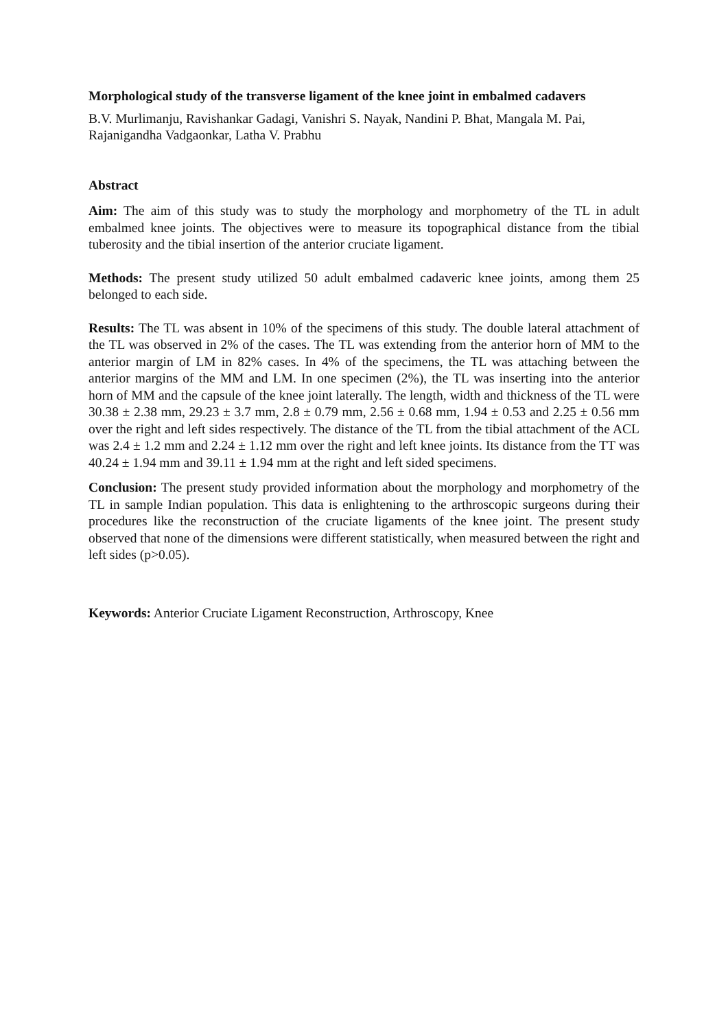Morphological study of the transverse ligament of the knee joint in embalmed cadavers
B.V. Murlimanju, Ravishankar Gadagi, Vanishri S. Nayak, Nandini P. Bhat, Mangala M. Pai, Rajanigandha Vadgaonkar, Latha V. Prabhu
Abstract
Aim: The aim of this study was to study the morphology and morphometry of the TL in adult embalmed knee joints. The objectives were to measure its topographical distance from the tibial tuberosity and the tibial insertion of the anterior cruciate ligament.
Methods: The present study utilized 50 adult embalmed cadaveric knee joints, among them 25 belonged to each side.
Results: The TL was absent in 10% of the specimens of this study. The double lateral attachment of the TL was observed in 2% of the cases. The TL was extending from the anterior horn of MM to the anterior margin of LM in 82% cases. In 4% of the specimens, the TL was attaching between the anterior margins of the MM and LM. In one specimen (2%), the TL was inserting into the anterior horn of MM and the capsule of the knee joint laterally. The length, width and thickness of the TL were 30.38 ± 2.38 mm, 29.23 ± 3.7 mm, 2.8 ± 0.79 mm, 2.56 ± 0.68 mm, 1.94 ± 0.53 and 2.25 ± 0.56 mm over the right and left sides respectively. The distance of the TL from the tibial attachment of the ACL was 2.4 ± 1.2 mm and 2.24 ± 1.12 mm over the right and left knee joints. Its distance from the TT was 40.24 ± 1.94 mm and 39.11 ± 1.94 mm at the right and left sided specimens.
Conclusion: The present study provided information about the morphology and morphometry of the TL in sample Indian population. This data is enlightening to the arthroscopic surgeons during their procedures like the reconstruction of the cruciate ligaments of the knee joint. The present study observed that none of the dimensions were different statistically, when measured between the right and left sides (p>0.05).
Keywords: Anterior Cruciate Ligament Reconstruction, Arthroscopy, Knee